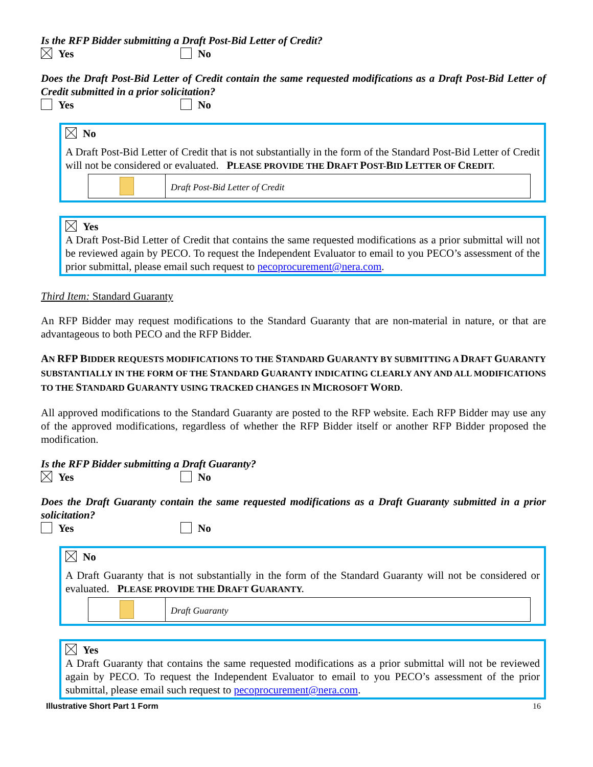Is the RFP Bidder submitting a Draft Post-Bid Letter of Credit?
Yes No
Does the Draft Post-Bid Letter of Credit contain the same requested modifications as a Draft Post-Bid Letter of Credit submitted in a prior solicitation?
Yes No
No
A Draft Post-Bid Letter of Credit that is not substantially in the form of the Standard Post-Bid Letter of Credit will not be considered or evaluated. PLEASE PROVIDE THE DRAFT POST-BID LETTER OF CREDIT.
Draft Post-Bid Letter of Credit
Yes
A Draft Post-Bid Letter of Credit that contains the same requested modifications as a prior submittal will not be reviewed again by PECO. To request the Independent Evaluator to email to you PECO’s assessment of the prior submittal, please email such request to pecoprocurement@nera.com.
Third Item: Standard Guaranty
An RFP Bidder may request modifications to the Standard Guaranty that are non-material in nature, or that are advantageous to both PECO and the RFP Bidder.
AN RFP BIDDER REQUESTS MODIFICATIONS TO THE STANDARD GUARANTY BY SUBMITTING A DRAFT GUARANTY SUBSTANTIALLY IN THE FORM OF THE STANDARD GUARANTY INDICATING CLEARLY ANY AND ALL MODIFICATIONS TO THE STANDARD GUARANTY USING TRACKED CHANGES IN MICROSOFT WORD.
All approved modifications to the Standard Guaranty are posted to the RFP website. Each RFP Bidder may use any of the approved modifications, regardless of whether the RFP Bidder itself or another RFP Bidder proposed the modification.
Is the RFP Bidder submitting a Draft Guaranty?
Yes No
Does the Draft Guaranty contain the same requested modifications as a Draft Guaranty submitted in a prior solicitation?
Yes No
No
A Draft Guaranty that is not substantially in the form of the Standard Guaranty will not be considered or evaluated. PLEASE PROVIDE THE DRAFT GUARANTY.
Draft Guaranty
Yes
A Draft Guaranty that contains the same requested modifications as a prior submittal will not be reviewed again by PECO. To request the Independent Evaluator to email to you PECO’s assessment of the prior submittal, please email such request to pecoprocurement@nera.com.
Illustrative Short Part 1 Form 16